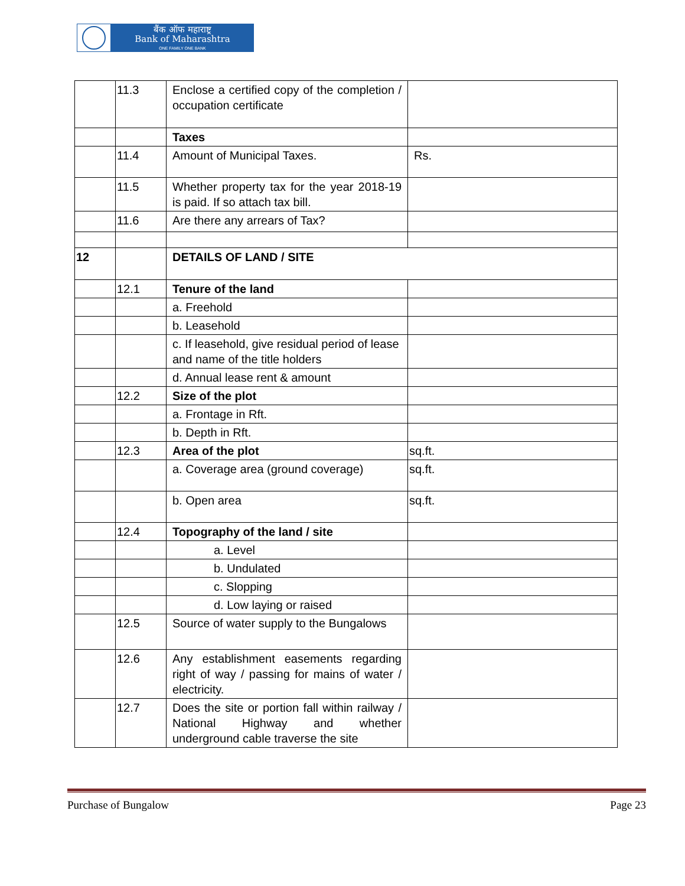बैंक ऑफ महाराष्ट्र
Bank of Maharashtra
ONE FAMILY ONE BANK
| | 11.3 | Enclose a certified copy of the completion / occupation certificate | |
| | | Taxes | |
| | 11.4 | Amount of Municipal Taxes. | Rs. |
| | 11.5 | Whether property tax for the year 2018-19 is paid. If so attach tax bill. | |
| | 11.6 | Are there any arrears of Tax? | |
| 12 | | DETAILS OF LAND / SITE | |
| | 12.1 | Tenure of the land | |
| | | a. Freehold | |
| | | b. Leasehold | |
| | | c. If leasehold, give residual period of lease and name of the title holders | |
| | | d. Annual lease rent & amount | |
| | 12.2 | Size of the plot | |
| | | a. Frontage in Rft. | |
| | | b. Depth in Rft. | |
| | 12.3 | Area of the plot | sq.ft. |
| | | a. Coverage area (ground coverage) | sq.ft. |
| | | b. Open area | sq.ft. |
| | 12.4 | Topography of the land / site | |
| | | a. Level | |
| | | b. Undulated | |
| | | c. Slopping | |
| | | d. Low laying or raised | |
| | 12.5 | Source of water supply to the Bungalows | |
| | 12.6 | Any establishment easements regarding right of way / passing for mains of water / electricity. | |
| | 12.7 | Does the site or portion fall within railway / National Highway and whether underground cable traverse the site | |
Purchase of Bungalow Page 23